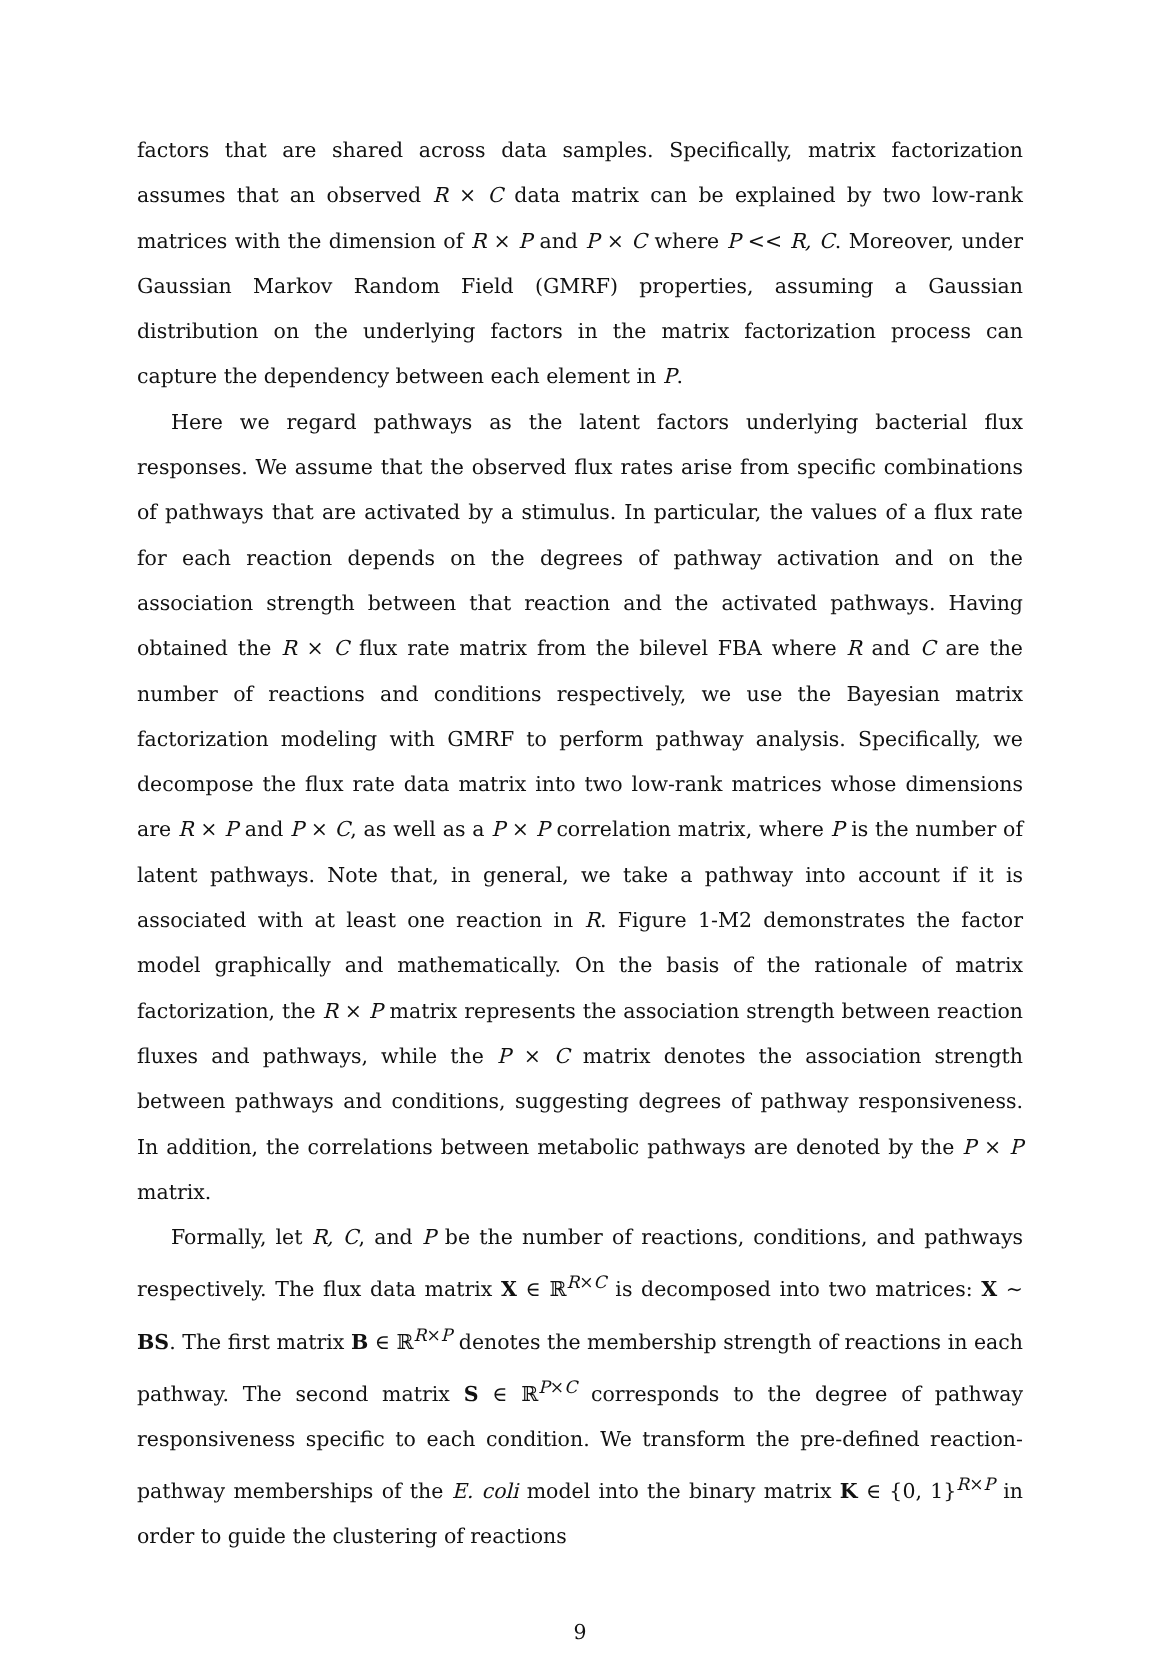factors that are shared across data samples. Specifically, matrix factorization assumes that an observed R × C data matrix can be explained by two low-rank matrices with the dimension of R × P and P × C where P << R, C. Moreover, under Gaussian Markov Random Field (GMRF) properties, assuming a Gaussian distribution on the underlying factors in the matrix factorization process can capture the dependency between each element in P.
Here we regard pathways as the latent factors underlying bacterial flux responses. We assume that the observed flux rates arise from specific combinations of pathways that are activated by a stimulus. In particular, the values of a flux rate for each reaction depends on the degrees of pathway activation and on the association strength between that reaction and the activated pathways. Having obtained the R × C flux rate matrix from the bilevel FBA where R and C are the number of reactions and conditions respectively, we use the Bayesian matrix factorization modeling with GMRF to perform pathway analysis. Specifically, we decompose the flux rate data matrix into two low-rank matrices whose dimensions are R × P and P × C, as well as a P × P correlation matrix, where P is the number of latent pathways. Note that, in general, we take a pathway into account if it is associated with at least one reaction in R. Figure 1-M2 demonstrates the factor model graphically and mathematically. On the basis of the rationale of matrix factorization, the R × P matrix represents the association strength between reaction fluxes and pathways, while the P × C matrix denotes the association strength between pathways and conditions, suggesting degrees of pathway responsiveness. In addition, the correlations between metabolic pathways are denoted by the P × P matrix.
Formally, let R, C, and P be the number of reactions, conditions, and pathways respectively. The flux data matrix X ∈ ℝ<sup>R×C</sup> is decomposed into two matrices: X ∼ BS. The first matrix B ∈ ℝ<sup>R×P</sup> denotes the membership strength of reactions in each pathway. The second matrix S ∈ ℝ<sup>P×C</sup> corresponds to the degree of pathway responsiveness specific to each condition. We transform the pre-defined reaction-pathway memberships of the E. coli model into the binary matrix K ∈ {0, 1}<sup>R×P</sup> in order to guide the clustering of reactions
9